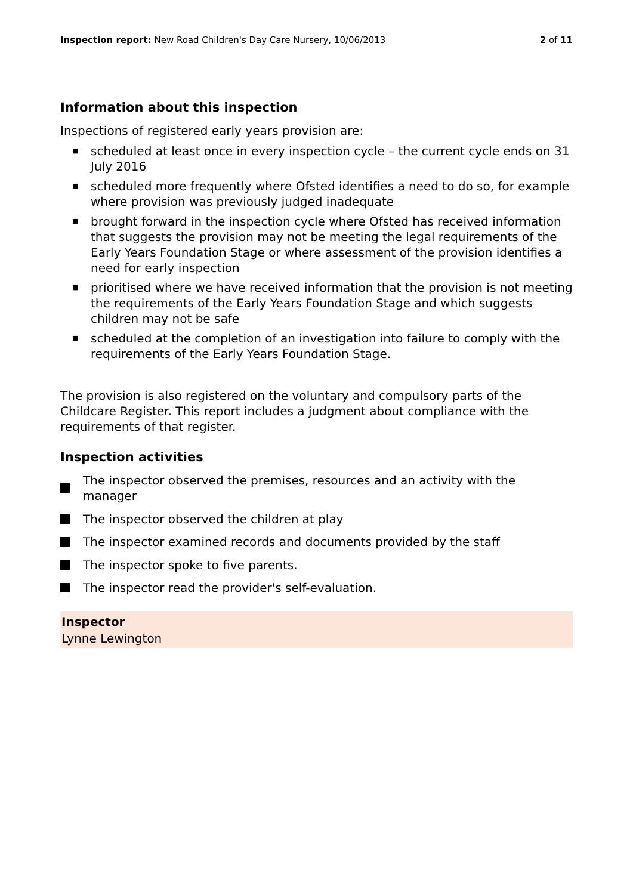Inspection report: New Road Children's Day Care Nursery, 10/06/2013 2 of 11
Information about this inspection
Inspections of registered early years provision are:
■ scheduled at least once in every inspection cycle – the current cycle ends on 31 July 2016
■ scheduled more frequently where Ofsted identifies a need to do so, for example where provision was previously judged inadequate
■ brought forward in the inspection cycle where Ofsted has received information that suggests the provision may not be meeting the legal requirements of the Early Years Foundation Stage or where assessment of the provision identifies a need for early inspection
■ prioritised where we have received information that the provision is not meeting the requirements of the Early Years Foundation Stage and which suggests children may not be safe
■ scheduled at the completion of an investigation into failure to comply with the requirements of the Early Years Foundation Stage.
The provision is also registered on the voluntary and compulsory parts of the Childcare Register. This report includes a judgment about compliance with the requirements of that register.
Inspection activities
The inspector observed the premises, resources and an activity with the manager
The inspector observed the children at play
The inspector examined records and documents provided by the staff
The inspector spoke to five parents.
The inspector read the provider's self-evaluation.
Inspector
Lynne Lewington